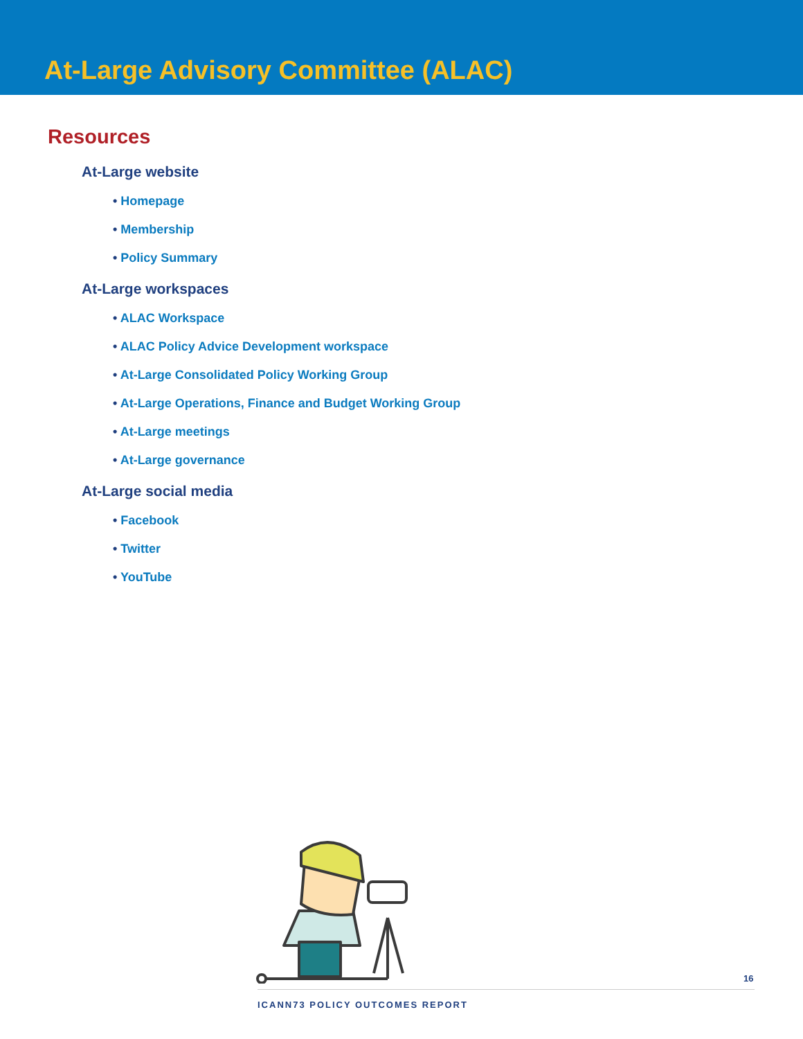At-Large Advisory Committee (ALAC)
Resources
At-Large website
• Homepage
• Membership
• Policy Summary
At-Large workspaces
• ALAC Workspace
• ALAC Policy Advice Development workspace
• At-Large Consolidated Policy Working Group
• At-Large Operations, Finance and Budget Working Group
• At-Large meetings
• At-Large governance
At-Large social media
• Facebook
• Twitter
• YouTube
16
ICANN73 POLICY OUTCOMES REPORT